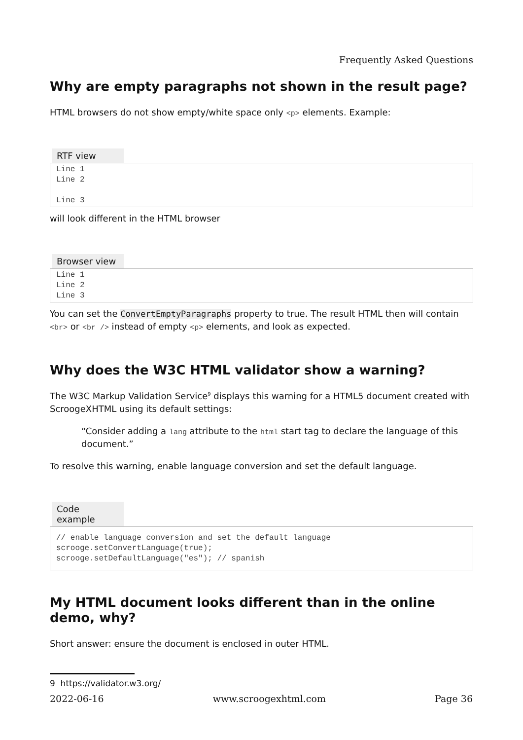Frequently Asked Questions
Why are empty paragraphs not shown in the result page?
HTML browsers do not show empty/white space only <p> elements. Example:
RTF view
Line 1 Line 2 Line 3
will look different in the HTML browser
Browser view
Line 1 Line 2 Line 3
You can set the ConvertEmptyParagraphs property to true. The result HTML then will contain <br> or <br /> instead of empty <p> elements, and look as expected.
Why does the W3C HTML validator show a warning?
The W3C Markup Validation Service<sup>9</sup> displays this warning for a HTML5 document created with ScroogeXHTML using its default settings:
“Consider adding a lang attribute to the html start tag to declare the language of this document.”
To resolve this warning, enable language conversion and set the default language.
Code example
// enable language conversion and set the default language scrooge.setConvertLanguage(true); scrooge.setDefaultLanguage("es"); // spanish
My HTML document looks different than in the online demo, why?
Short answer: ensure the document is enclosed in outer HTML.
9 https://validator.w3.org/
2022-06-16 www.scroogexhtml.com Page 36